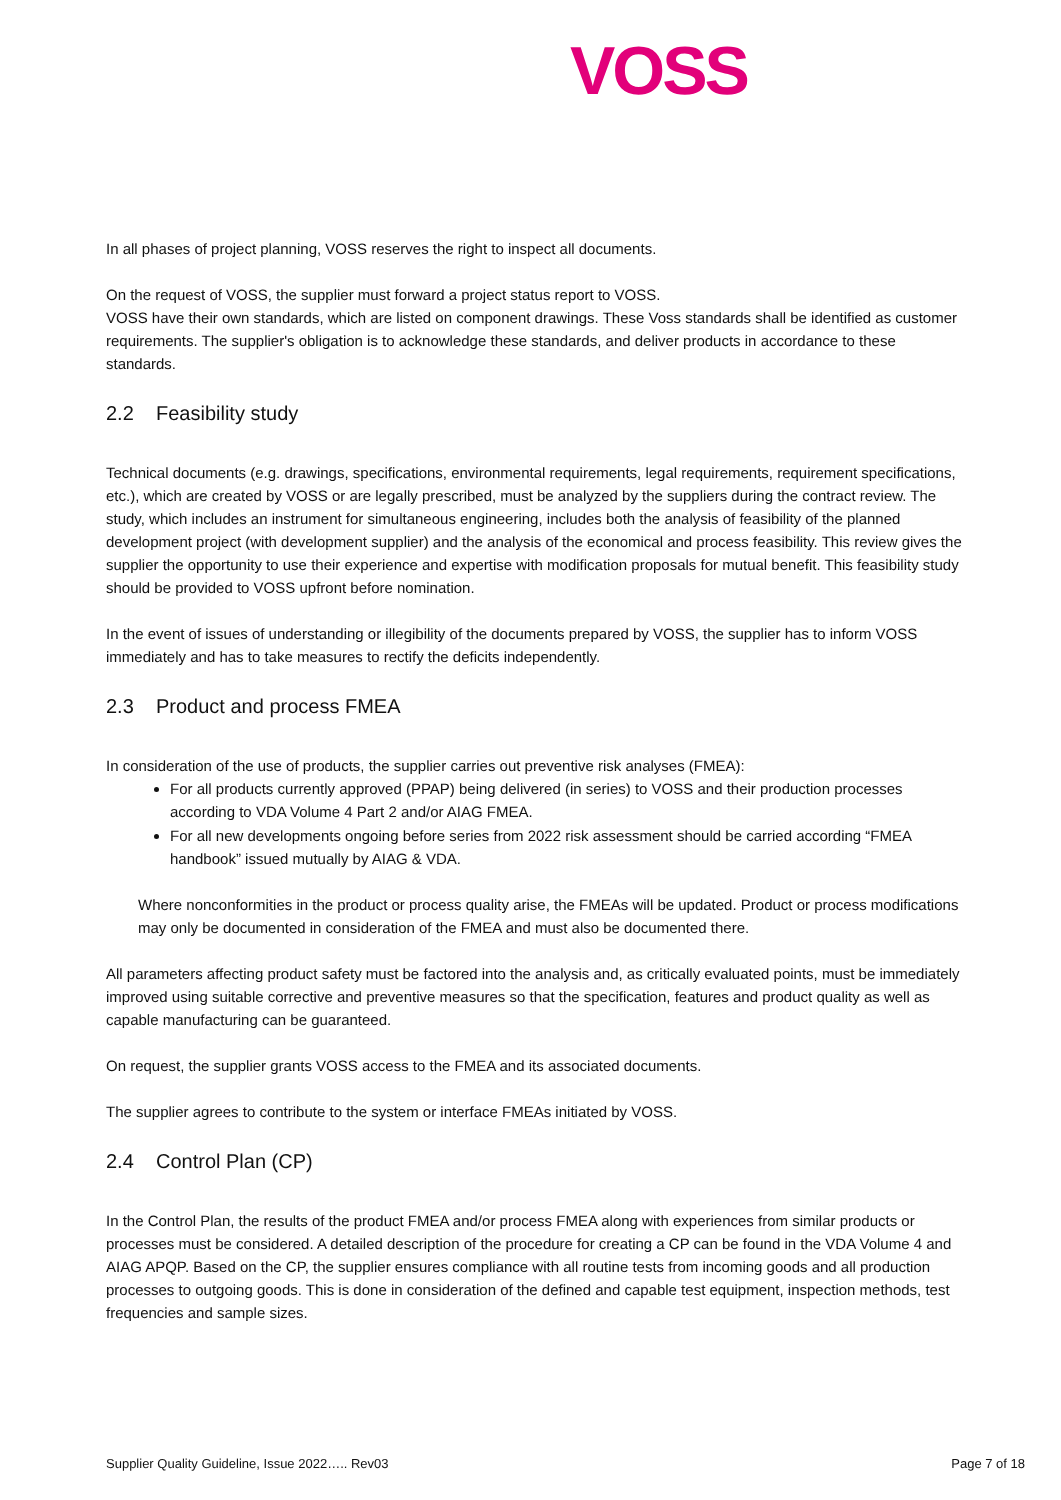VOSS
In all phases of project planning, VOSS reserves the right to inspect all documents.
On the request of VOSS, the supplier must forward a project status report to VOSS.
VOSS have their own standards, which are listed on component drawings. These Voss standards shall be identified as customer requirements. The supplier's obligation is to acknowledge these standards, and deliver products in accordance to these standards.
2.2 Feasibility study
Technical documents (e.g. drawings, specifications, environmental requirements, legal requirements, requirement specifications, etc.), which are created by VOSS or are legally prescribed, must be analyzed by the suppliers during the contract review. The study, which includes an instrument for simultaneous engineering, includes both the analysis of feasibility of the planned development project (with development supplier) and the analysis of the economical and process feasibility. This review gives the supplier the opportunity to use their experience and expertise with modification proposals for mutual benefit. This feasibility study should be provided to VOSS upfront before nomination.
In the event of issues of understanding or illegibility of the documents prepared by VOSS, the supplier has to inform VOSS immediately and has to take measures to rectify the deficits independently.
2.3 Product and process FMEA
In consideration of the use of products, the supplier carries out preventive risk analyses (FMEA):
For all products currently approved (PPAP) being delivered (in series) to VOSS and their production processes according to VDA Volume 4 Part 2 and/or AIAG FMEA.
For all new developments ongoing before series from 2022 risk assessment should be carried according “FMEA handbook” issued mutually by AIAG & VDA.
Where nonconformities in the product or process quality arise, the FMEAs will be updated. Product or process modifications may only be documented in consideration of the FMEA and must also be documented there.
All parameters affecting product safety must be factored into the analysis and, as critically evaluated points, must be immediately improved using suitable corrective and preventive measures so that the specification, features and product quality as well as capable manufacturing can be guaranteed.
On request, the supplier grants VOSS access to the FMEA and its associated documents.
The supplier agrees to contribute to the system or interface FMEAs initiated by VOSS.
2.4 Control Plan (CP)
In the Control Plan, the results of the product FMEA and/or process FMEA along with experiences from similar products or processes must be considered. A detailed description of the procedure for creating a CP can be found in the VDA Volume 4 and AIAG APQP. Based on the CP, the supplier ensures compliance with all routine tests from incoming goods and all production processes to outgoing goods. This is done in consideration of the defined and capable test equipment, inspection methods, test frequencies and sample sizes.
Supplier Quality Guideline, Issue 2022….. Rev03 Page 7 of 18